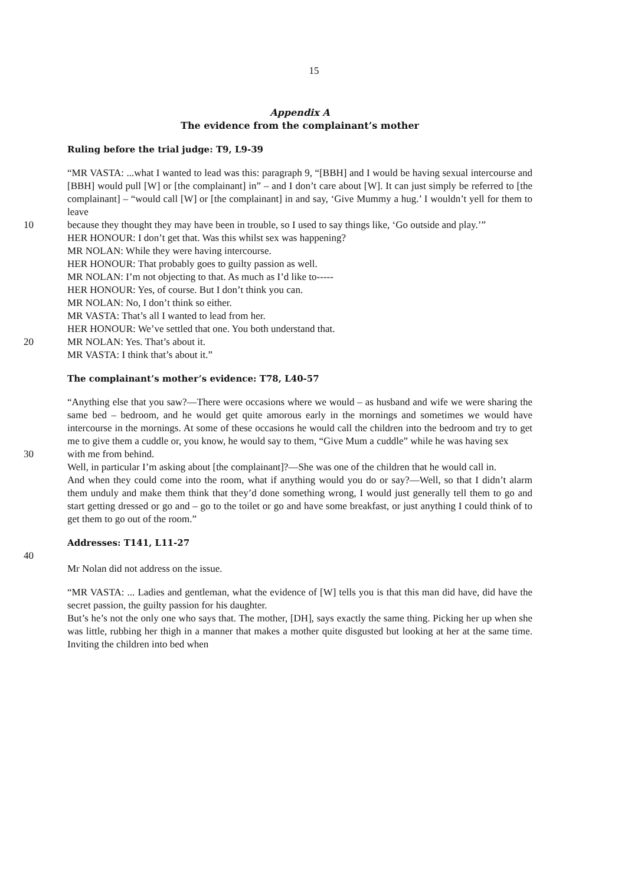15
Appendix A
The evidence from the complainant’s mother
Ruling before the trial judge: T9, L9-39
“MR VASTA: ...what I wanted to lead was this: paragraph 9, “[BBH] and I would be having sexual intercourse and [BBH] would pull [W] or [the complainant] in” – and I don’t care about [W]. It can just simply be referred to [the complainant] – “would call [W] or [the complainant] in and say, ‘Give Mummy a hug.’ I wouldn’t yell for them to leave
10 because they thought they may have been in trouble, so I used to say things like, ‘Go outside and play.’”
HER HONOUR: I don’t get that. Was this whilst sex was happening?
MR NOLAN: While they were having intercourse.
HER HONOUR: That probably goes to guilty passion as well.
MR NOLAN: I’m not objecting to that. As much as I’d like to-----
HER HONOUR: Yes, of course. But I don’t think you can.
MR NOLAN: No, I don’t think so either.
MR VASTA: That’s all I wanted to lead from her.
HER HONOUR: We’ve settled that one. You both understand that.
20 MR NOLAN: Yes. That’s about it.
MR VASTA: I think that’s about it.”
The complainant’s mother’s evidence: T78, L40-57
“Anything else that you saw?—There were occasions where we would – as husband and wife we were sharing the same bed – bedroom, and he would get quite amorous early in the mornings and sometimes we would have intercourse in the mornings. At some of these occasions he would call the children into the bedroom and try to get me to give them a cuddle or, you know, he would say to them, “Give Mum a cuddle” while he was having sex
30 with me from behind.
Well, in particular I’m asking about [the complainant]?—She was one of the children that he would call in.
And when they could come into the room, what if anything would you do or say?—Well, so that I didn’t alarm them unduly and make them think that they’d done something wrong, I would just generally tell them to go and start getting dressed or go and – go to the toilet or go and have some breakfast, or just anything I could think of to get them to go out of the room.”
Addresses: T141, L11-27
40
Mr Nolan did not address on the issue.
“MR VASTA: ... Ladies and gentleman, what the evidence of [W] tells you is that this man did have, did have the secret passion, the guilty passion for his daughter.
But’s he’s not the only one who says that. The mother, [DH], says exactly the same thing. Picking her up when she was little, rubbing her thigh in a manner that makes a mother quite disgusted but looking at her at the same time. Inviting the children into bed when